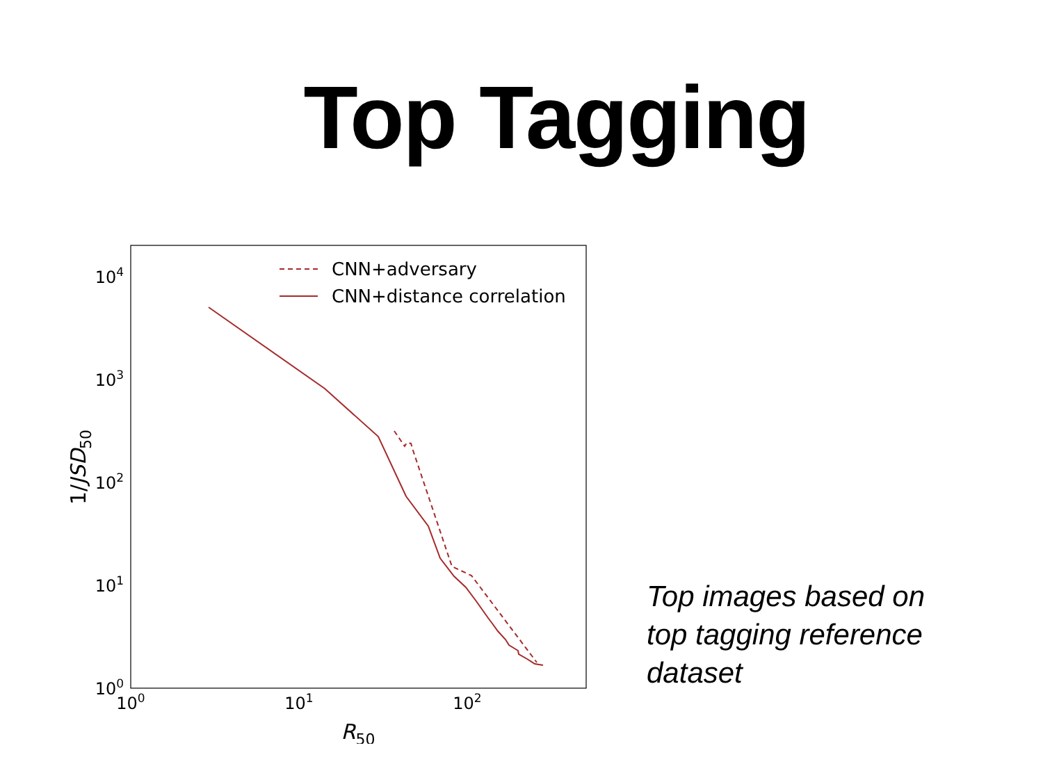Top Tagging
104
103
102
101
100
100
101
102
R50
1/JSD50
CNN+adversary
CNN+distance correlation
Top images based on
top tagging reference
dataset